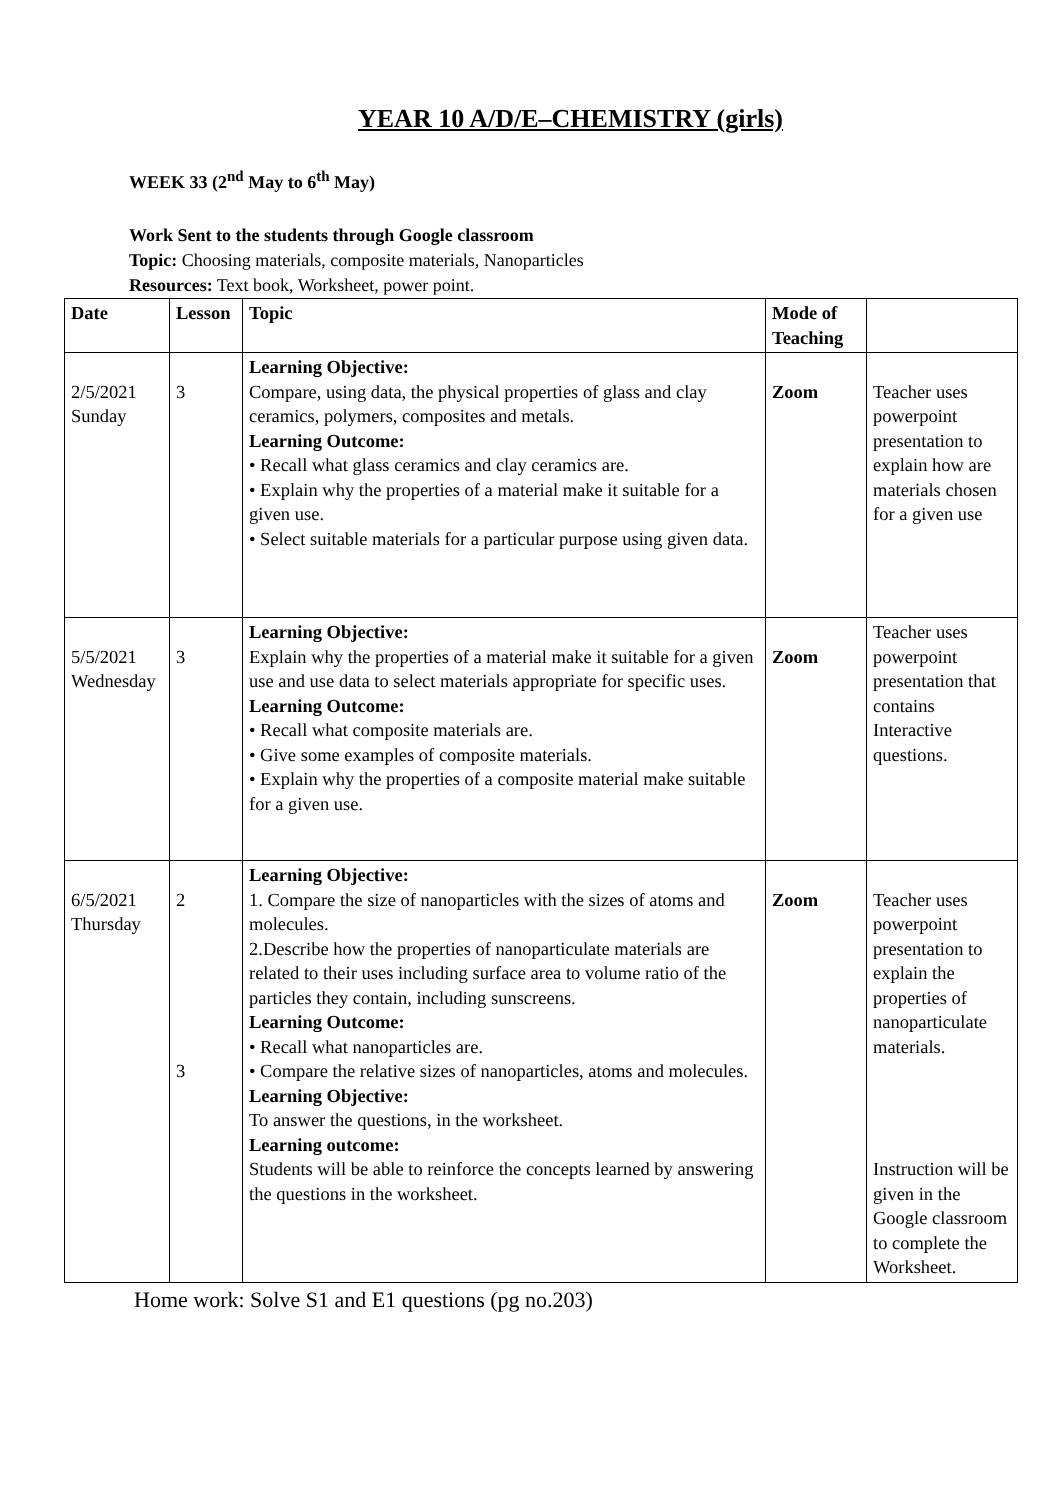YEAR 10 A/D/E–CHEMISTRY (girls)
WEEK 33 (2<sup>nd</sup> May to 6<sup>th</sup> May)
Work Sent to the students through Google classroom
Topic: Choosing materials, composite materials, Nanoparticles
Resources: Text book, Worksheet, power point.
| Date | Lesson | Topic | Mode of Teaching | |
| --- | --- | --- | --- | --- |
| 2/5/2021 Sunday | 3 | Learning Objective: Compare, using data, the physical properties of glass and clay ceramics, polymers, composites and metals. Learning Outcome: • Recall what glass ceramics and clay ceramics are. • Explain why the properties of a material make it suitable for a given use. • Select suitable materials for a particular purpose using given data. | Zoom | Teacher uses powerpoint presentation to explain how are materials chosen for a given use |
| 5/5/2021 Wednesday | 3 | Learning Objective: Explain why the properties of a material make it suitable for a given use and use data to select materials appropriate for specific uses. Learning Outcome: • Recall what composite materials are. • Give some examples of composite materials. • Explain why the properties of a composite material make suitable for a given use. | Zoom | Teacher uses powerpoint presentation that contains Interactive questions. |
| 6/5/2021 Thursday | 2 3 | Learning Objective: 1. Compare the size of nanoparticles with the sizes of atoms and molecules. 2.Describe how the properties of nanoparticulate materials are related to their uses including surface area to volume ratio of the particles they contain, including sunscreens. Learning Outcome: • Recall what nanoparticles are. • Compare the relative sizes of nanoparticles, atoms and molecules. Learning Objective: To answer the questions, in the worksheet. Learning outcome: Students will be able to reinforce the concepts learned by answering the questions in the worksheet. | Zoom | Teacher uses powerpoint presentation to explain the properties of nanoparticulate materials. Instruction will be given in the Google classroom to complete the Worksheet. |
Home work: Solve S1 and E1 questions (pg no.203)